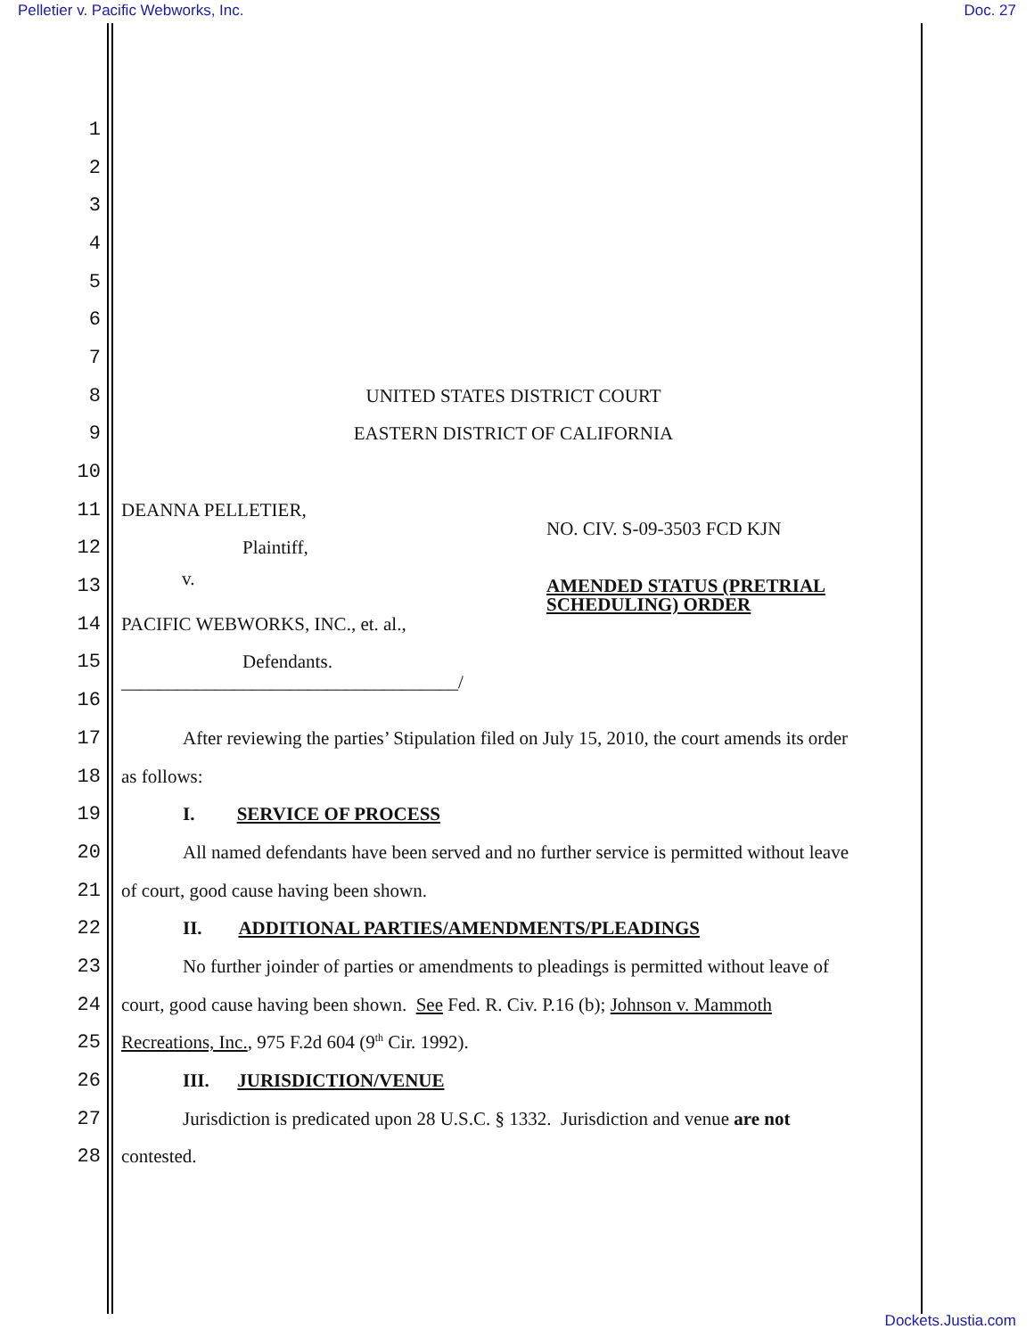Pelletier v. Pacific Webworks, Inc. Doc. 27
1
2
3
4
5
6
7
8 UNITED STATES DISTRICT COURT
9 EASTERN DISTRICT OF CALIFORNIA
10
11 DEANNA PELLETIER,
12 Plaintiff, NO. CIV. S-09-3503 FCD KJN
13
v. AMENDED STATUS (PRETRIAL
SCHEDULING) ORDER
14 PACIFIC WEBWORKS, INC., et. al.,
15 Defendants.
16 ____________________________________/
17
After reviewing the parties’ Stipulation filed on July 15, 2010, the court amends its order
18 as follows:
19 I. SERVICE OF PROCESS
20
All named defendants have been served and no further service is permitted without leave
21 of court, good cause having been shown.
22 II. ADDITIONAL PARTIES/AMENDMENTS/PLEADINGS
23
No further joinder of parties or amendments to pleadings is permitted without leave of
24
court, good cause having been shown. See Fed. R. Civ. P.16 (b); Johnson v. Mammoth
25 Recreations, Inc., 975 F.2d 604 (9<sup>th</sup> Cir. 1992).
26 III. JURISDICTION/VENUE
27
Jurisdiction is predicated upon 28 U.S.C. § 1332. Jurisdiction and venue are not
28 contested.
Dockets.Justia.com